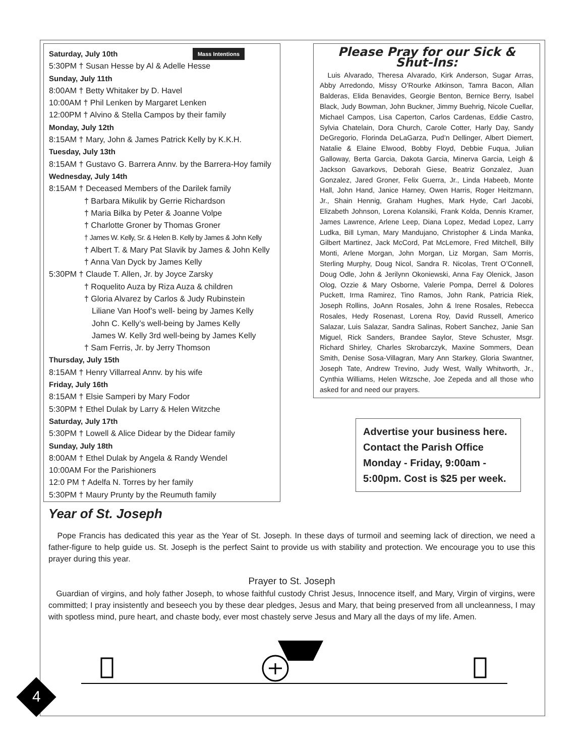Mass Intentions Saturday, July 10th
5:30PM † Susan Hesse by Al & Adelle Hesse
Sunday, July 11th
8:00AM † Betty Whitaker by D. Havel
10:00AM † Phil Lenken by Margaret Lenken
12:00PM † Alvino & Stella Campos by their family
Monday, July 12th
8:15AM † Mary, John & James Patrick Kelly by K.K.H.
Tuesday, July 13th
8:15AM † Gustavo G. Barrera Annv. by the Barrera-Hoy family
Wednesday, July 14th
8:15AM † Deceased Members of the Darilek family
† Barbara Mikulik by Gerrie Richardson
† Maria Bilka by Peter & Joanne Volpe
† Charlotte Groner by Thomas Groner
† James W. Kelly, Sr. & Helen B. Kelly by James & John Kelly
† Albert T. & Mary Pat Slavik by James & John Kelly
† Anna Van Dyck by James Kelly
5:30PM † Claude T. Allen, Jr. by Joyce Zarsky
† Roquelito Auza by Riza Auza & children
† Gloria Alvarez by Carlos & Judy Rubinstein
Liliane Van Hoof’s well- being by James Kelly
John C. Kelly’s well-being by James Kelly
James W. Kelly 3rd well-being by James Kelly
† Sam Ferris, Jr. by Jerry Thomson
Thursday, July 15th
8:15AM † Henry Villarreal Annv. by his wife
Friday, July 16th
8:15AM † Elsie Samperi by Mary Fodor
5:30PM † Ethel Dulak by Larry & Helen Witzche
Saturday, July 17th
5:30PM † Lowell & Alice Didear by the Didear family
Sunday, July 18th
8:00AM † Ethel Dulak by Angela & Randy Wendel
10:00AM For the Parishioners
12:0 PM † Adelfa N. Torres by her family
5:30PM † Maury Prunty by the Reumuth family
Please Pray for our Sick & Shut-Ins:
Luis Alvarado, Theresa Alvarado, Kirk Anderson, Sugar Arras, Abby Arredondo, Missy O’Rourke Atkinson, Tamra Bacon, Allan Balderas, Elida Benavides, Georgie Benton, Bernice Berry, Isabel Black, Judy Bowman, John Buckner, Jimmy Buehrig, Nicole Cuellar, Michael Campos, Lisa Caperton, Carlos Cardenas, Eddie Castro, Sylvia Chatelain, Dora Church, Carole Cotter, Harly Day, Sandy DeGregorio, Florinda DeLaGarza, Pud’n Dellinger, Albert Diemert, Natalie & Elaine Elwood, Bobby Floyd, Debbie Fuqua, Julian Galloway, Berta Garcia, Dakota Garcia, Minerva Garcia, Leigh & Jackson Gavarkovs, Deborah Giese, Beatriz Gonzalez, Juan Gonzalez, Jared Groner, Felix Guerra, Jr., Linda Habeeb, Monte Hall, John Hand, Janice Harney, Owen Harris, Roger Heitzmann, Jr., Shain Hennig, Graham Hughes, Mark Hyde, Carl Jacobi, Elizabeth Johnson, Lorena Kolansiki, Frank Kolda, Dennis Kramer, James Lawrence, Arlene Leep, Diana Lopez, Medad Lopez, Larry Ludka, Bill Lyman, Mary Mandujano, Christopher & Linda Manka, Gilbert Martinez, Jack McCord, Pat McLemore, Fred Mitchell, Billy Monti, Arlene Morgan, John Morgan, Liz Morgan, Sam Morris, Sterling Murphy, Doug Nicol, Sandra R. Nicolas, Trent O’Connell, Doug Odle, John & Jerilynn Okoniewski, Anna Fay Olenick, Jason Olog, Ozzie & Mary Osborne, Valerie Pompa, Derrel & Dolores Puckett, Irma Ramirez, Tino Ramos, John Rank, Patricia Riek, Joseph Rollins, JoAnn Rosales, John & Irene Rosales, Rebecca Rosales, Hedy Rosenast, Lorena Roy, David Russell, Americo Salazar, Luis Salazar, Sandra Salinas, Robert Sanchez, Janie San Miguel, Rick Sanders, Brandee Saylor, Steve Schuster, Msgr. Richard Shirley, Charles Skrobarczyk, Maxine Sommers, Dean Smith, Denise Sosa-Villagran, Mary Ann Starkey, Gloria Swantner, Joseph Tate, Andrew Trevino, Judy West, Wally Whitworth, Jr., Cynthia Williams, Helen Witzsche, Joe Zepeda and all those who asked for and need our prayers.
Advertise your business here. Contact the Parish Office Monday - Friday, 9:00am - 5:00pm. Cost is $25 per week.
Year of St. Joseph
Pope Francis has dedicated this year as the Year of St. Joseph. In these days of turmoil and seeming lack of direction, we need a father-figure to help guide us. St. Joseph is the perfect Saint to provide us with stability and protection. We encourage you to use this prayer during this year.
Prayer to St. Joseph
Guardian of virgins, and holy father Joseph, to whose faithful custody Christ Jesus, Innocence itself, and Mary, Virgin of virgins, were committed; I pray insistently and beseech you by these dear pledges, Jesus and Mary, that being preserved from all uncleanness, I may with spotless mind, pure heart, and chaste body, ever most chastely serve Jesus and Mary all the days of my life. Amen.
4